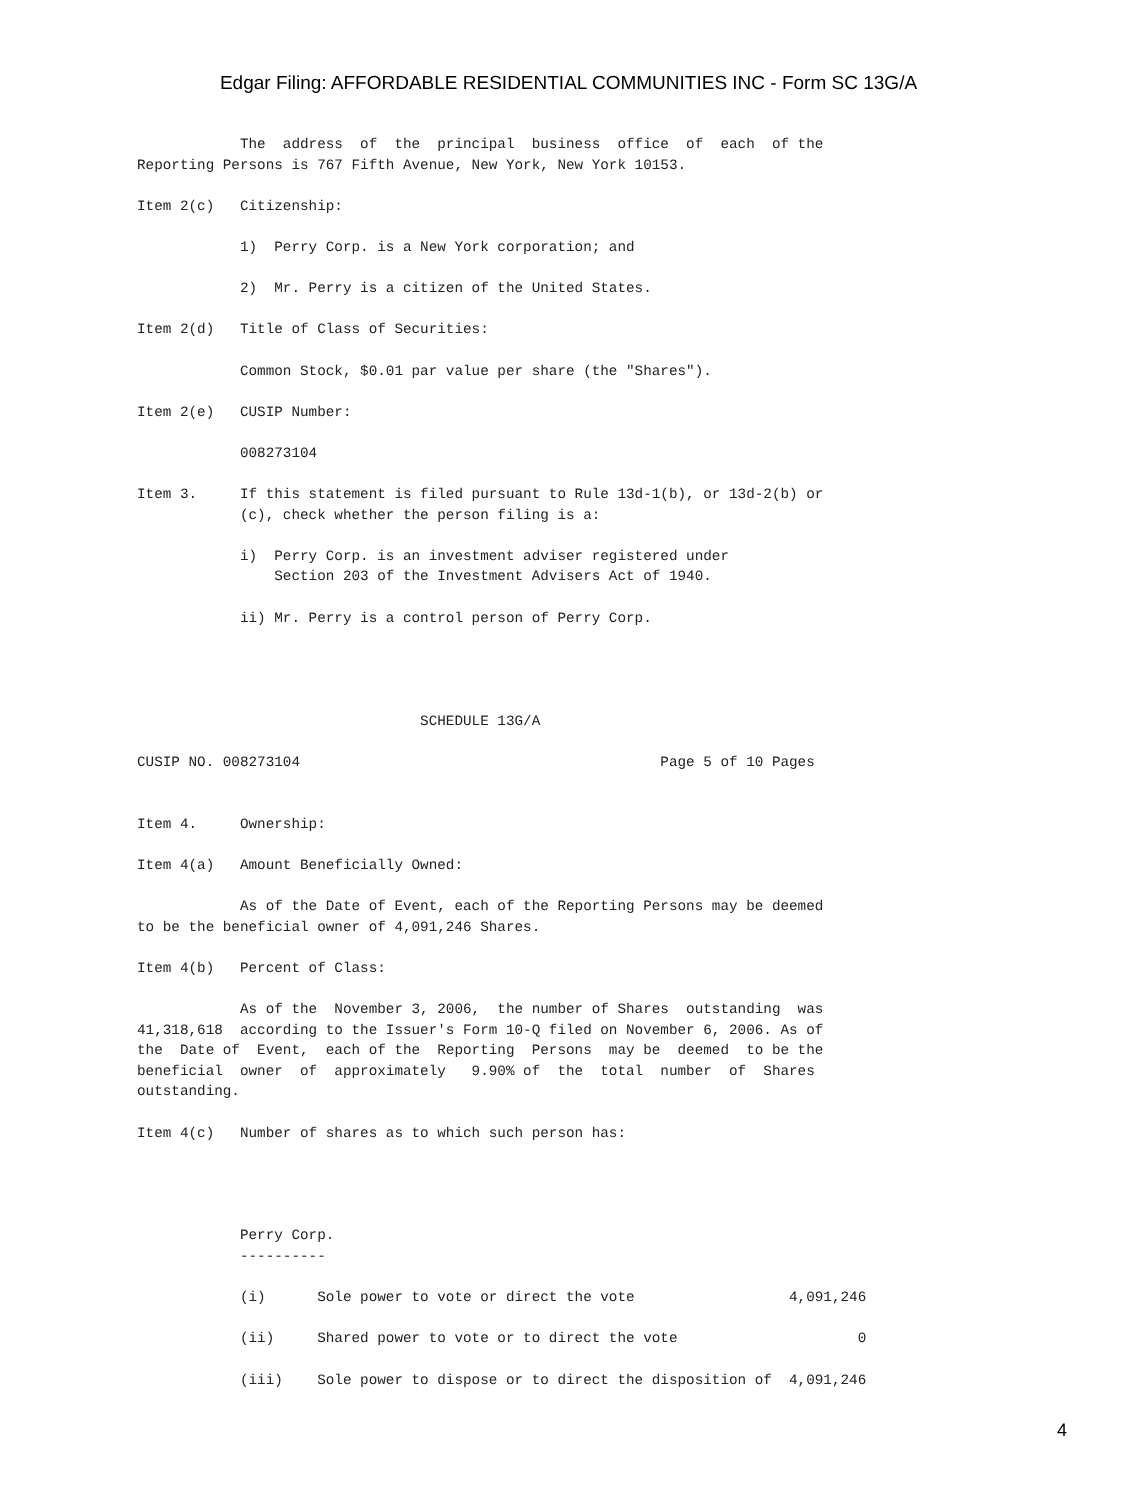Edgar Filing: AFFORDABLE RESIDENTIAL COMMUNITIES INC - Form SC 13G/A
            The  address  of  the  principal  business  office  of  each  of the
Reporting Persons is 767 Fifth Avenue, New York, New York 10153.

Item 2(c)   Citizenship:

            1)  Perry Corp. is a New York corporation; and

            2)  Mr. Perry is a citizen of the United States.

Item 2(d)   Title of Class of Securities:

            Common Stock, $0.01 par value per share (the "Shares").

Item 2(e)   CUSIP Number:

            008273104

Item 3.     If this statement is filed pursuant to Rule 13d-1(b), or 13d-2(b) or
            (c), check whether the person filing is a:

            i)  Perry Corp. is an investment adviser registered under
                Section 203 of the Investment Advisers Act of 1940.

            ii) Mr. Perry is a control person of Perry Corp.




                                 SCHEDULE 13G/A

CUSIP NO. 008273104                                          Page 5 of 10 Pages


Item 4.     Ownership:

Item 4(a)   Amount Beneficially Owned:

            As of the Date of Event, each of the Reporting Persons may be deemed
to be the beneficial owner of 4,091,246 Shares.

Item 4(b)   Percent of Class:

            As of the  November 3, 2006,  the number of Shares  outstanding  was
41,318,618  according to the Issuer's Form 10-Q filed on November 6, 2006. As of
the  Date of  Event,  each of the  Reporting  Persons  may be  deemed  to be the
beneficial  owner  of  approximately   9.90% of  the  total  number  of  Shares
outstanding.

Item 4(c)   Number of shares as to which such person has:




            Perry Corp.
            ----------

            (i)      Sole power to vote or direct the vote                  4,091,246

            (ii)     Shared power to vote or to direct the vote                     0

            (iii)    Sole power to dispose or to direct the disposition of  4,091,246
4